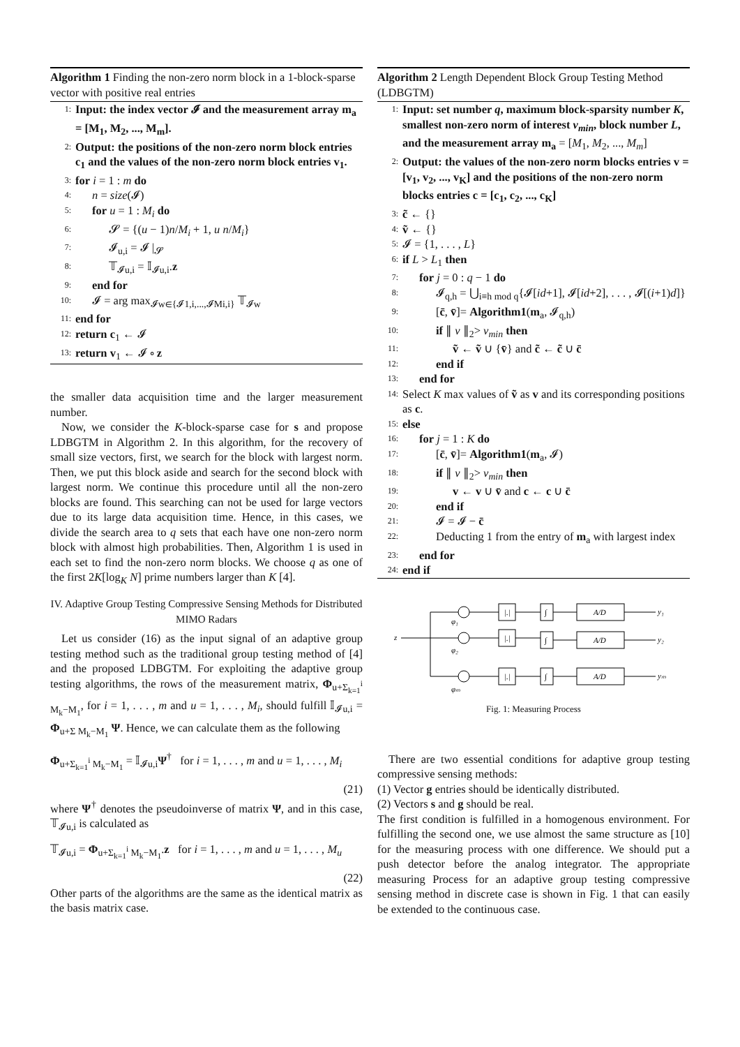Algorithm 1 Finding the non-zero norm block in a 1-block-sparse vector with positive real entries
1: Input: the index vector 𝓘 and the measurement array m<sub>a</sub> = [M<sub>1</sub>, M<sub>2</sub>, ..., M<sub>m</sub>].
2: Output: the positions of the non-zero norm block entries c<sub>1</sub> and the values of the non-zero norm block entries v<sub>1</sub>.
3: for i = 1 : m do
4: n = size(𝓘)
5: for u = 1 : M<sub>i</sub> do
6: 𝓢 = {(u − 1)n/M<sub>i</sub> + 1, u n/M<sub>i</sub>}
7: 𝓘<sub>u,i</sub> = 𝓘 |<sub>𝓢</sub>
8: 𝕋<sub>𝓘u,i</sub> = 𝕀<sub>𝓘u,i</sub>.z
9: end for
10: 𝓘 = arg max<sub>𝓘w∈{𝓘1,i,...,𝓘Mi,i}</sub> 𝕋<sub>𝓘w</sub>
11: end for
12: return c<sub>1</sub> ← 𝓘
13: return v<sub>1</sub> ← 𝓘 ∘ z
the smaller data acquisition time and the larger measurement number.
Now, we consider the K-block-sparse case for s and propose LDBGTM in Algorithm 2. In this algorithm, for the recovery of small size vectors, first, we search for the block with largest norm. Then, we put this block aside and search for the second block with largest norm. We continue this procedure until all the non-zero blocks are found. This searching can not be used for large vectors due to its large data acquisition time. Hence, in this cases, we divide the search area to q sets that each have one non-zero norm block with almost high probabilities. Then, Algorithm 1 is used in each set to find the non-zero norm blocks. We choose q as one of the first 2K[log<sub>K</sub> N] prime numbers larger than K [4].
IV. Adaptive Group Testing Compressive Sensing Methods for Distributed MIMO Radars
Let us consider (16) as the input signal of an adaptive group testing method such as the traditional group testing method of [4] and the proposed LDBGTM. For exploiting the adaptive group testing algorithms, the rows of the measurement matrix, Φ<sub>u+Σ<sub>k=1</sub><sup>i</sup> M<sub>k</sub>−M<sub>1</sub></sub>, for i = 1, . . . , m and u = 1, . . . , M<sub>i</sub>, should fulfill 𝕀<sub>𝓘u,i</sub> = Φ<sub>u+Σ M<sub>k</sub>−M<sub>1</sub></sub> Ψ. Hence, we can calculate them as the following
Φ<sub>u+Σ<sub>k=1</sub><sup>i</sup> M<sub>k</sub>−M<sub>1</sub></sub> = 𝕀<sub>𝓘u,i</sub>Ψ<sup>†</sup> for i = 1, . . . , m and u = 1, . . . , M<sub>i</sub>
(21)
where Ψ<sup>†</sup> denotes the pseudoinverse of matrix Ψ, and in this case, 𝕋<sub>𝓘u,i</sub> is calculated as
𝕋<sub>𝓘u,i</sub> = Φ<sub>u+Σ<sub>k=1</sub><sup>i</sup> M<sub>k</sub>−M<sub>1</sub></sub>.z for i = 1, . . . , m and u = 1, . . . , M<sub>u</sub>
(22)
Other parts of the algorithms are the same as the identical matrix as the basis matrix case.
Algorithm 2 Length Dependent Block Group Testing Method (LDBGTM)
1: Input: set number q, maximum block-sparsity number K, smallest non-zero norm of interest v<sub>min</sub>, block number L, and the measurement array m<sub>a</sub> = [M<sub>1</sub>, M<sub>2</sub>, ..., M<sub>m</sub>]
2: Output: the values of the non-zero norm blocks entries v = [v<sub>1</sub>, v<sub>2</sub>, ..., v<sub>K</sub>] and the positions of the non-zero norm blocks entries c = [c<sub>1</sub>, c<sub>2</sub>, ..., c<sub>K</sub>]
3: c̃ ← {}
4: ṽ ← {}
5: 𝓘 = {1, . . . , L}
6: if L > L<sub>1</sub> then
7: for j = 0 : q − 1 do
8: 𝓘<sub>q,h</sub> = ⋃<sub>i≡h mod q</sub>{𝓘[id+1], 𝓘[id+2], . . . , 𝓘[(i+1)d]}
9: [c̄, v̄]= Algorithm1(m<sub>a</sub>, 𝓘<sub>q,h</sub>)
10: if ∥ v ∥<sub>2</sub>> v<sub>min</sub> then
11: ṽ ← ṽ ∪ {v̄} and c̃ ← c̃ ∪ c̄
12: end if
13: end for
14: Select K max values of ṽ as v and its corresponding positions as c.
15: else
16: for j = 1 : K do
17: [c̄, v̄]= Algorithm1(m<sub>a</sub>, 𝓘)
18: if ∥ v ∥<sub>2</sub>> v<sub>min</sub> then
19: v ← v ∪ v̄ and c ← c ∪ c̄
20: end if
21: 𝓘 = 𝓘 − c̄
22: Deducting 1 from the entry of m<sub>a</sub> with largest index
23: end for
24: end if
z
|.|
|.|
|.|
∫
∫
∫
A/D
A/D
A/D
y₁
y₂
yₘ
φ₁
φ₂
φₘ
Fig. 1: Measuring Process
There are two essential conditions for adaptive group testing compressive sensing methods:
(1) Vector g entries should be identically distributed.
(2) Vectors s and g should be real.
The first condition is fulfilled in a homogenous environment. For fulfilling the second one, we use almost the same structure as [10] for the measuring process with one difference. We should put a push detector before the analog integrator. The appropriate measuring Process for an adaptive group testing compressive sensing method in discrete case is shown in Fig. 1 that can easily be extended to the continuous case.